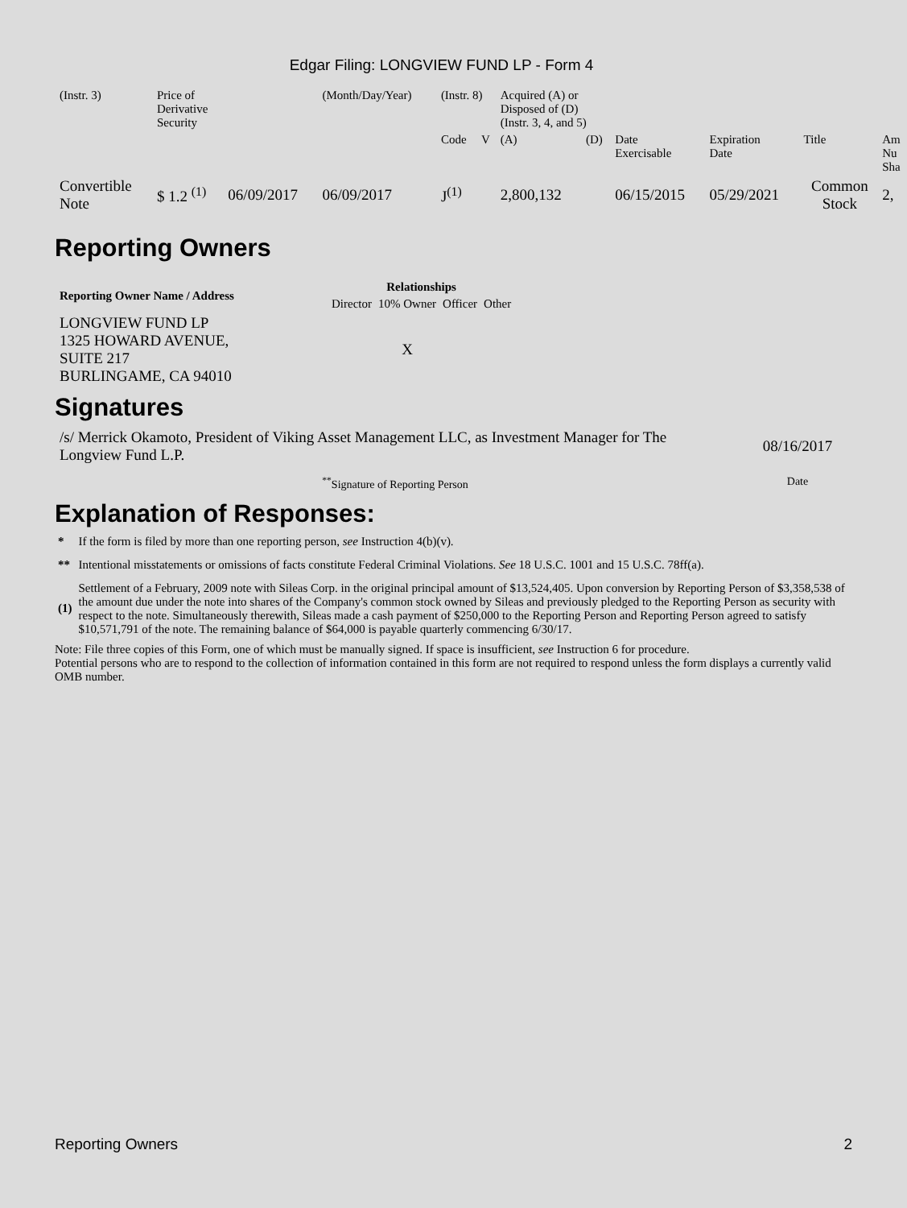Edgar Filing: LONGVIEW FUND LP - Form 4
| (Instr. 3) | Price of Derivative Security | | (Month/Day/Year) | (Instr. 8) | | Acquired (A) or Disposed of (D) (Instr. 3, 4, and 5) | | | | | |
| | | | | Code | V | (A) | (D) | Date Exercisable | Expiration Date | Title | Am Nu Sha |
| Convertible Note | $ 1.2 <sup>(1)</sup> | 06/09/2017 | 06/09/2017 | J<sup>(1)</sup> | | 2,800,132 | | 06/15/2015 | 05/29/2021 | Common Stock | 2, |
Reporting Owners
| Reporting Owner Name / Address | Relationships | | | |
| --- | --- | --- | --- | --- |
| | Director | 10% Owner | Officer | Other |
| LONGVIEW FUND LP 1325 HOWARD AVENUE, SUITE 217 BURLINGAME, CA 94010 | | X | | |
Signatures
| /s/ Merrick Okamoto, President of Viking Asset Management LLC, as Investment Manager for The Longview Fund L.P. | 08/16/2017 |
| <sup>**</sup> Signature of Reporting Person | Date |
Explanation of Responses:
| * | If the form is filed by more than one reporting person, see Instruction 4(b)(v). |
| ** | Intentional misstatements or omissions of facts constitute Federal Criminal Violations. See 18 U.S.C. 1001 and 15 U.S.C. 78ff(a). |
| (1) | Settlement of a February, 2009 note with Sileas Corp. in the original principal amount of $13,524,405. Upon conversion by Reporting Person of $3,358,538 of the amount due under the note into shares of the Company's common stock owned by Sileas and previously pledged to the Reporting Person as security with respect to the note. Simultaneously therewith, Sileas made a cash payment of $250,000 to the Reporting Person and Reporting Person agreed to satisfy $10,571,791 of the note. The remaining balance of $64,000 is payable quarterly commencing 6/30/17. |
Note: File three copies of this Form, one of which must be manually signed. If space is insufficient, see Instruction 6 for procedure.
Potential persons who are to respond to the collection of information contained in this form are not required to respond unless the form displays a currently valid OMB number.
Reporting Owners 2